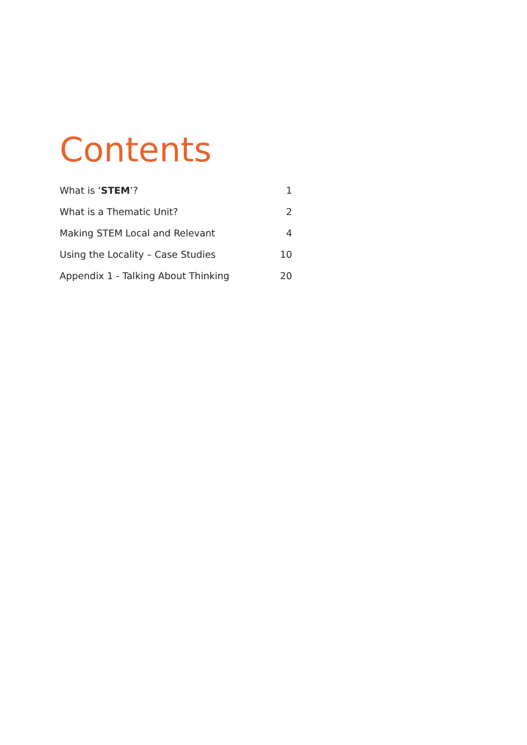Contents
What is ‘STEM’? 1
What is a Thematic Unit? 2
Making STEM Local and Relevant 4
Using the Locality – Case Studies 10
Appendix 1 - Talking About Thinking 20